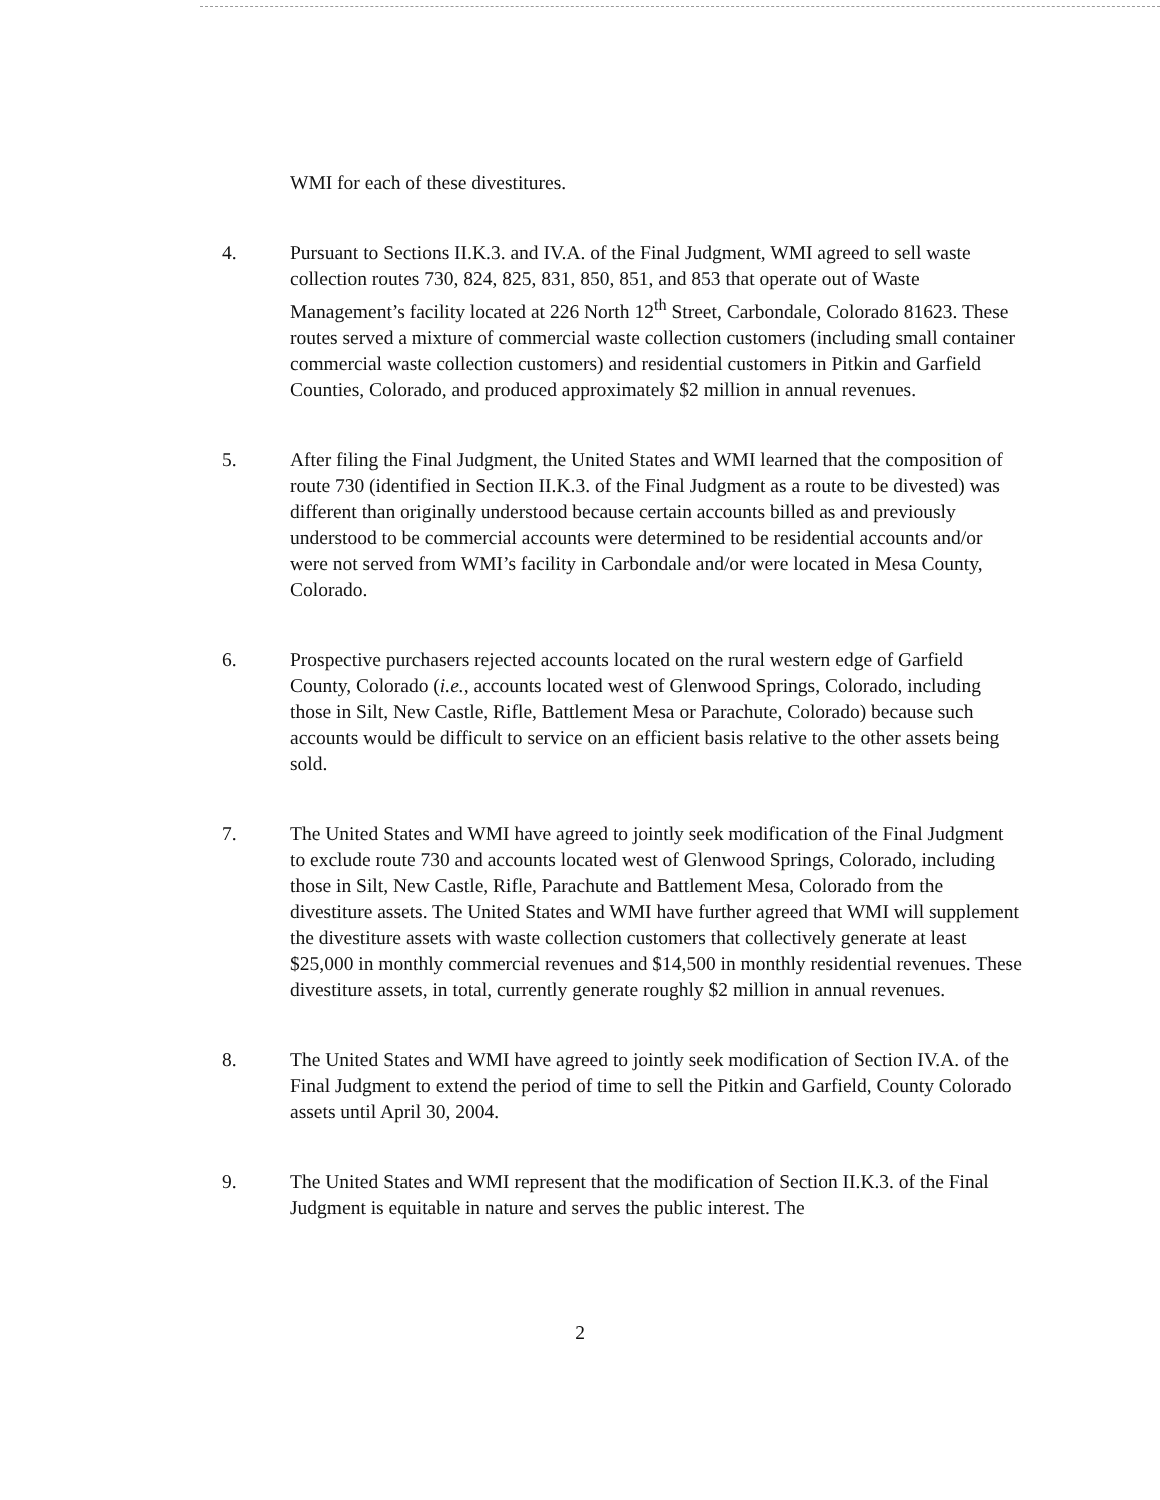WMI for each of these divestitures.
4. Pursuant to Sections II.K.3. and IV.A. of the Final Judgment, WMI agreed to sell waste collection routes 730, 824, 825, 831, 850, 851, and 853 that operate out of Waste Management’s facility located at 226 North 12<sup>th</sup> Street, Carbondale, Colorado 81623. These routes served a mixture of commercial waste collection customers (including small container commercial waste collection customers) and residential customers in Pitkin and Garfield Counties, Colorado, and produced approximately $2 million in annual revenues.
5. After filing the Final Judgment, the United States and WMI learned that the composition of route 730 (identified in Section II.K.3. of the Final Judgment as a route to be divested) was different than originally understood because certain accounts billed as and previously understood to be commercial accounts were determined to be residential accounts and/or were not served from WMI’s facility in Carbondale and/or were located in Mesa County, Colorado.
6. Prospective purchasers rejected accounts located on the rural western edge of Garfield County, Colorado (i.e., accounts located west of Glenwood Springs, Colorado, including those in Silt, New Castle, Rifle, Battlement Mesa or Parachute, Colorado) because such accounts would be difficult to service on an efficient basis relative to the other assets being sold.
7. The United States and WMI have agreed to jointly seek modification of the Final Judgment to exclude route 730 and accounts located west of Glenwood Springs, Colorado, including those in Silt, New Castle, Rifle, Parachute and Battlement Mesa, Colorado from the divestiture assets. The United States and WMI have further agreed that WMI will supplement the divestiture assets with waste collection customers that collectively generate at least $25,000 in monthly commercial revenues and $14,500 in monthly residential revenues. These divestiture assets, in total, currently generate roughly $2 million in annual revenues.
8. The United States and WMI have agreed to jointly seek modification of Section IV.A. of the Final Judgment to extend the period of time to sell the Pitkin and Garfield, County Colorado assets until April 30, 2004.
9. The United States and WMI represent that the modification of Section II.K.3. of the Final Judgment is equitable in nature and serves the public interest. The
2